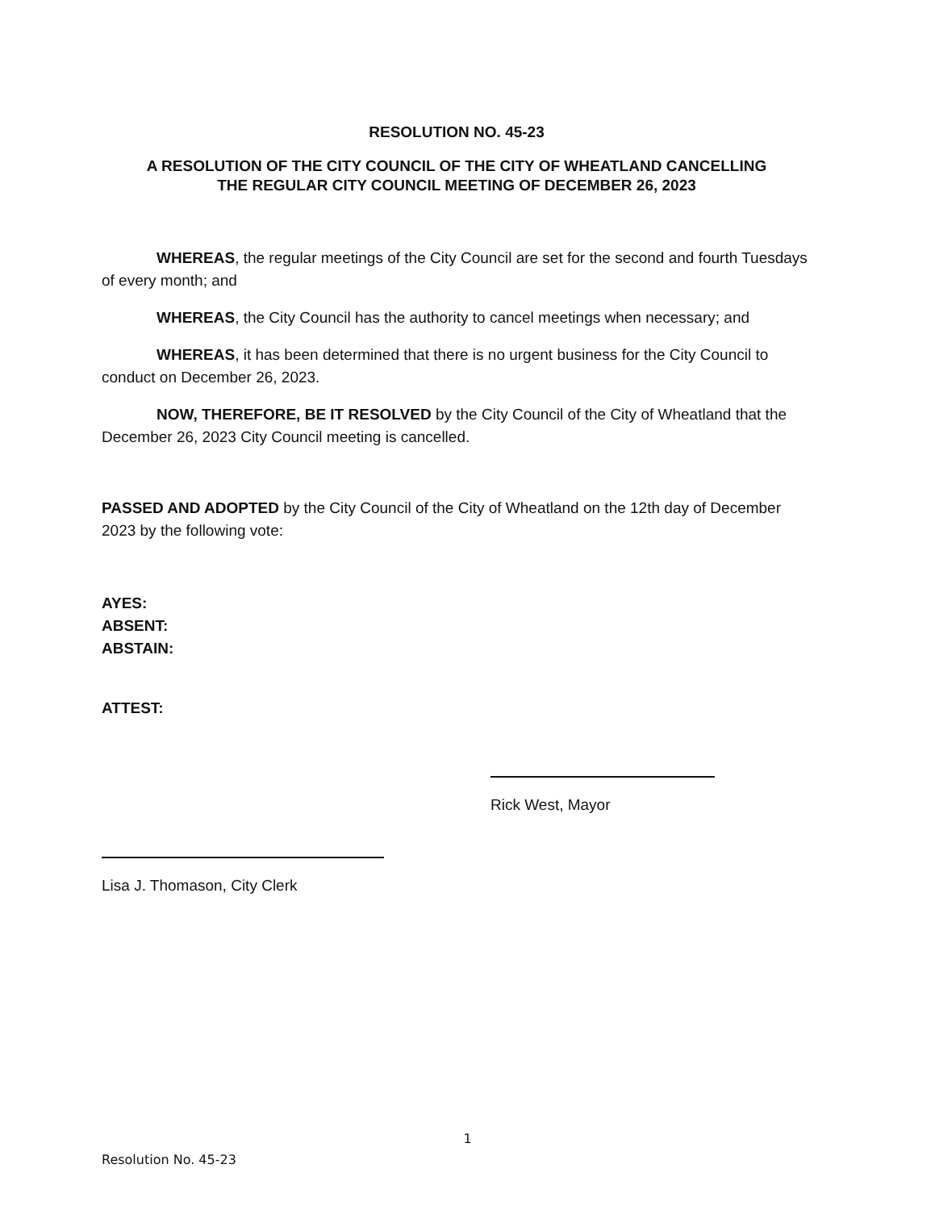RESOLUTION NO. 45-23
A RESOLUTION OF THE CITY COUNCIL OF THE CITY OF WHEATLAND CANCELLING
THE REGULAR CITY COUNCIL MEETING OF DECEMBER 26, 2023
WHEREAS, the regular meetings of the City Council are set for the second and fourth Tuesdays of every month; and
WHEREAS, the City Council has the authority to cancel meetings when necessary; and
WHEREAS, it has been determined that there is no urgent business for the City Council to conduct on December 26, 2023.
NOW, THEREFORE, BE IT RESOLVED by the City Council of the City of Wheatland that the December 26, 2023 City Council meeting is cancelled.
PASSED AND ADOPTED by the City Council of the City of Wheatland on the 12th day of December 2023 by the following vote:
AYES:
ABSENT:
ABSTAIN:
ATTEST:
Rick West, Mayor
Lisa J. Thomason, City Clerk
1
Resolution No. 45-23